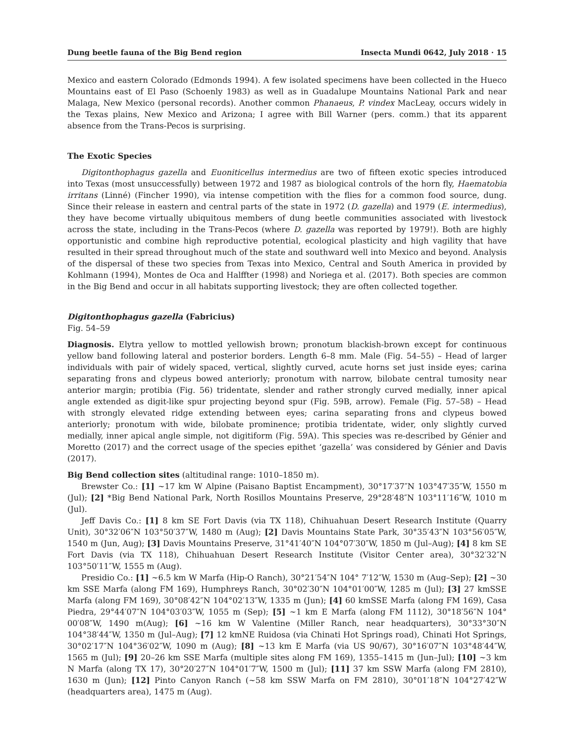Dung beetle fauna of the Big Bend region Insecta Mundi 0642, July 2018 · 15
Mexico and eastern Colorado (Edmonds 1994). A few isolated specimens have been collected in the Hueco Mountains east of El Paso (Schoenly 1983) as well as in Guadalupe Mountains National Park and near Malaga, New Mexico (personal records). Another common Phanaeus, P. vindex MacLeay, occurs widely in the Texas plains, New Mexico and Arizona; I agree with Bill Warner (pers. comm.) that its apparent absence from the Trans-Pecos is surprising.
The Exotic Species
Digitonthophagus gazella and Euoniticellus intermedius are two of fifteen exotic species introduced into Texas (most unsuccessfully) between 1972 and 1987 as biological controls of the horn fly, Haematobia irritans (Linné) (Fincher 1990), via intense competition with the flies for a common food source, dung. Since their release in eastern and central parts of the state in 1972 (D. gazella) and 1979 (E. intermedius), they have become virtually ubiquitous members of dung beetle communities associated with livestock across the state, including in the Trans-Pecos (where D. gazella was reported by 1979!). Both are highly opportunistic and combine high reproductive potential, ecological plasticity and high vagility that have resulted in their spread throughout much of the state and southward well into Mexico and beyond. Analysis of the dispersal of these two species from Texas into Mexico, Central and South America in provided by Kohlmann (1994), Montes de Oca and Halffter (1998) and Noriega et al. (2017). Both species are common in the Big Bend and occur in all habitats supporting livestock; they are often collected together.
Digitonthophagus gazella (Fabricius)
Fig. 54–59
Diagnosis. Elytra yellow to mottled yellowish brown; pronotum blackish-brown except for continuous yellow band following lateral and posterior borders. Length 6–8 mm. Male (Fig. 54–55) – Head of larger individuals with pair of widely spaced, vertical, slightly curved, acute horns set just inside eyes; carina separating frons and clypeus bowed anteriorly; pronotum with narrow, bilobate central tumosity near anterior margin; protibia (Fig. 56) tridentate, slender and rather strongly curved medially, inner apical angle extended as digit-like spur projecting beyond spur (Fig. 59B, arrow). Female (Fig. 57–58) – Head with strongly elevated ridge extending between eyes; carina separating frons and clypeus bowed anteriorly; pronotum with wide, bilobate prominence; protibia tridentate, wider, only slightly curved medially, inner apical angle simple, not digitiform (Fig. 59A). This species was re-described by Génier and Moretto (2017) and the correct usage of the species epithet ‘gazella’ was considered by Génier and Davis (2017).
Big Bend collection sites (altitudinal range: 1010–1850 m).
Brewster Co.: [1] ~17 km W Alpine (Paisano Baptist Encampment), 30°17′37″N 103°47′35″W, 1550 m (Jul); [2] *Big Bend National Park, North Rosillos Mountains Preserve, 29°28′48″N 103°11′16″W, 1010 m (Jul).
Jeff Davis Co.: [1] 8 km SE Fort Davis (via TX 118), Chihuahuan Desert Research Institute (Quarry Unit), 30°32′06″N 103°50′37″W, 1480 m (Aug); [2] Davis Mountains State Park, 30°35′43″N 103°56′05″W, 1540 m (Jun, Aug); [3] Davis Mountains Preserve, 31°41′40″N 104°07′30″W, 1850 m (Jul–Aug); [4] 8 km SE Fort Davis (via TX 118), Chihuahuan Desert Research Institute (Visitor Center area), 30°32′32″N 103°50′11″W, 1555 m (Aug).
Presidio Co.: [1] ~6.5 km W Marfa (Hip-O Ranch), 30°21′54″N 104° 7′12″W, 1530 m (Aug–Sep); [2] ~30 km SSE Marfa (along FM 169), Humphreys Ranch, 30°02′30″N 104°01′00″W, 1285 m (Jul); [3] 27 kmSSE Marfa (along FM 169), 30°08′42″N 104°02′13″W, 1335 m (Jun); [4] 60 kmSSE Marfa (along FM 169), Casa Piedra, 29°44′07″N 104°03′03″W, 1055 m (Sep); [5] ~1 km E Marfa (along FM 1112), 30°18′56″N 104° 00′08″W, 1490 m(Aug); [6] ~16 km W Valentine (Miller Ranch, near headquarters), 30°33°30″N 104°38′44″W, 1350 m (Jul–Aug); [7] 12 kmNE Ruidosa (via Chinati Hot Springs road), Chinati Hot Springs, 30°02′17″N 104°36′02″W, 1090 m (Aug); [8] ~13 km E Marfa (via US 90/67), 30°16′07″N 103°48′44″W, 1565 m (Jul); [9] 20–26 km SSE Marfa (multiple sites along FM 169), 1355–1415 m (Jun–Jul); [10] ~3 km N Marfa (along TX 17), 30°20′27″N 104°01′7″W, 1500 m (Jul); [11] 37 km SSW Marfa (along FM 2810), 1630 m (Jun); [12] Pinto Canyon Ranch (~58 km SSW Marfa on FM 2810), 30°01′18″N 104°27′42″W (headquarters area), 1475 m (Aug).